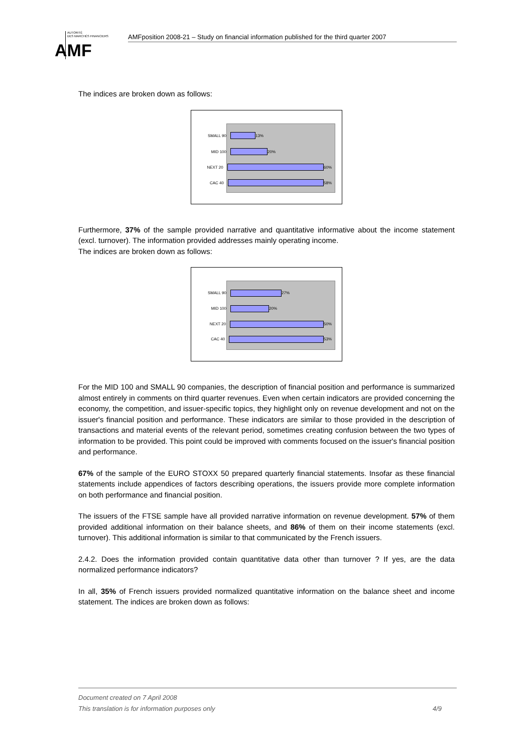AUTORITÉ
DES MARCHÉS FINANCIERS AMF
AMFposition 2008-21 – Study on financial information published for the third quarter 2007
The indices are broken down as follows:
SMALL 90 13%
MID 100 20%
NEXT 20 60%
CAC 40 58%
Furthermore, 37% of the sample provided narrative and quantitative informative about the income statement (excl. turnover). The information provided addresses mainly operating income.
The indices are broken down as follows:
SMALL 90 27%
MID 100 20%
NEXT 20 50%
CAC 40 53%
For the MID 100 and SMALL 90 companies, the description of financial position and performance is summarized almost entirely in comments on third quarter revenues. Even when certain indicators are provided concerning the economy, the competition, and issuer-specific topics, they highlight only on revenue development and not on the issuer's financial position and performance. These indicators are similar to those provided in the description of transactions and material events of the relevant period, sometimes creating confusion between the two types of information to be provided. This point could be improved with comments focused on the issuer's financial position and performance.
67% of the sample of the EURO STOXX 50 prepared quarterly financial statements. Insofar as these financial statements include appendices of factors describing operations, the issuers provide more complete information on both performance and financial position.
The issuers of the FTSE sample have all provided narrative information on revenue development. 57% of them provided additional information on their balance sheets, and 86% of them on their income statements (excl. turnover). This additional information is similar to that communicated by the French issuers.
2.4.2. Does the information provided contain quantitative data other than turnover ? If yes, are the data normalized performance indicators?
In all, 35% of French issuers provided normalized quantitative information on the balance sheet and income statement. The indices are broken down as follows:
Document created on 7 April 2008
This translation is for information purposes only 4/9